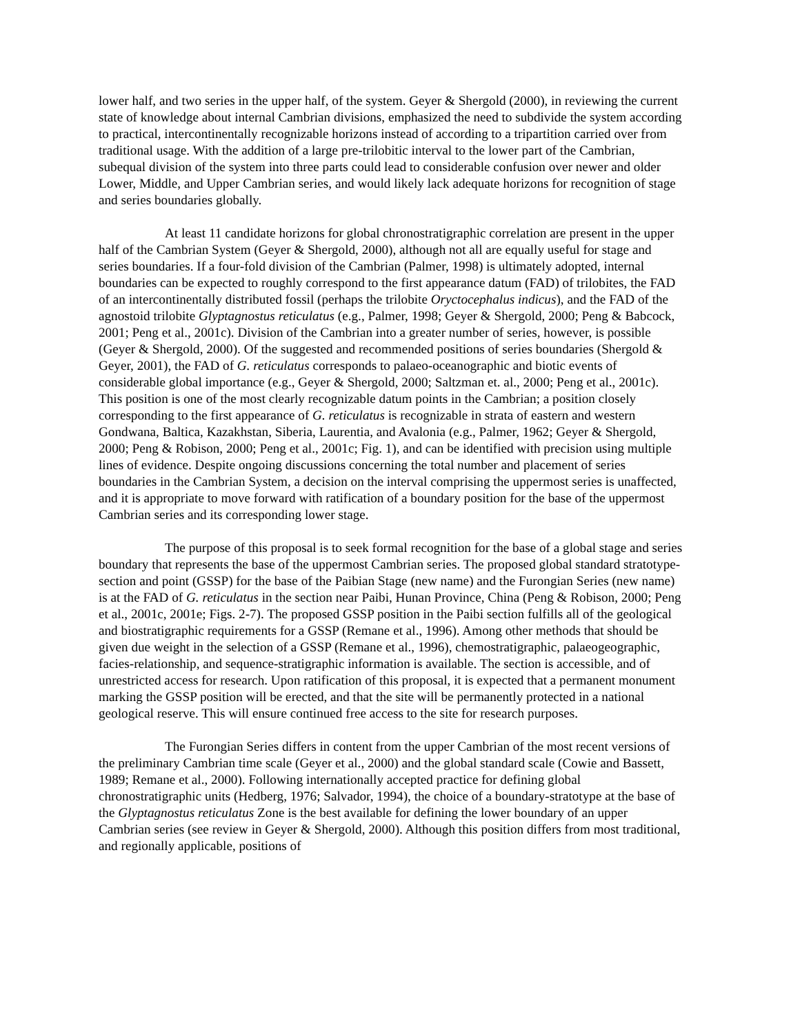lower half, and two series in the upper half, of the system. Geyer & Shergold (2000), in reviewing the current state of knowledge about internal Cambrian divisions, emphasized the need to subdivide the system according to practical, intercontinentally recognizable horizons instead of according to a tripartition carried over from traditional usage. With the addition of a large pre-trilobitic interval to the lower part of the Cambrian, subequal division of the system into three parts could lead to considerable confusion over newer and older Lower, Middle, and Upper Cambrian series, and would likely lack adequate horizons for recognition of stage and series boundaries globally.
At least 11 candidate horizons for global chronostratigraphic correlation are present in the upper half of the Cambrian System (Geyer & Shergold, 2000), although not all are equally useful for stage and series boundaries. If a four-fold division of the Cambrian (Palmer, 1998) is ultimately adopted, internal boundaries can be expected to roughly correspond to the first appearance datum (FAD) of trilobites, the FAD of an intercontinentally distributed fossil (perhaps the trilobite Oryctocephalus indicus), and the FAD of the agnostoid trilobite Glyptagnostus reticulatus (e.g., Palmer, 1998; Geyer & Shergold, 2000; Peng & Babcock, 2001; Peng et al., 2001c). Division of the Cambrian into a greater number of series, however, is possible (Geyer & Shergold, 2000). Of the suggested and recommended positions of series boundaries (Shergold & Geyer, 2001), the FAD of G. reticulatus corresponds to palaeo-oceanographic and biotic events of considerable global importance (e.g., Geyer & Shergold, 2000; Saltzman et. al., 2000; Peng et al., 2001c). This position is one of the most clearly recognizable datum points in the Cambrian; a position closely corresponding to the first appearance of G. reticulatus is recognizable in strata of eastern and western Gondwana, Baltica, Kazakhstan, Siberia, Laurentia, and Avalonia (e.g., Palmer, 1962; Geyer & Shergold, 2000; Peng & Robison, 2000; Peng et al., 2001c; Fig. 1), and can be identified with precision using multiple lines of evidence. Despite ongoing discussions concerning the total number and placement of series boundaries in the Cambrian System, a decision on the interval comprising the uppermost series is unaffected, and it is appropriate to move forward with ratification of a boundary position for the base of the uppermost Cambrian series and its corresponding lower stage.
The purpose of this proposal is to seek formal recognition for the base of a global stage and series boundary that represents the base of the uppermost Cambrian series. The proposed global standard stratotype-section and point (GSSP) for the base of the Paibian Stage (new name) and the Furongian Series (new name) is at the FAD of G. reticulatus in the section near Paibi, Hunan Province, China (Peng & Robison, 2000; Peng et al., 2001c, 2001e; Figs. 2-7). The proposed GSSP position in the Paibi section fulfills all of the geological and biostratigraphic requirements for a GSSP (Remane et al., 1996). Among other methods that should be given due weight in the selection of a GSSP (Remane et al., 1996), chemostratigraphic, palaeogeographic, facies-relationship, and sequence-stratigraphic information is available. The section is accessible, and of unrestricted access for research. Upon ratification of this proposal, it is expected that a permanent monument marking the GSSP position will be erected, and that the site will be permanently protected in a national geological reserve. This will ensure continued free access to the site for research purposes.
The Furongian Series differs in content from the upper Cambrian of the most recent versions of the preliminary Cambrian time scale (Geyer et al., 2000) and the global standard scale (Cowie and Bassett, 1989; Remane et al., 2000). Following internationally accepted practice for defining global chronostratigraphic units (Hedberg, 1976; Salvador, 1994), the choice of a boundary-stratotype at the base of the Glyptagnostus reticulatus Zone is the best available for defining the lower boundary of an upper Cambrian series (see review in Geyer & Shergold, 2000). Although this position differs from most traditional, and regionally applicable, positions of